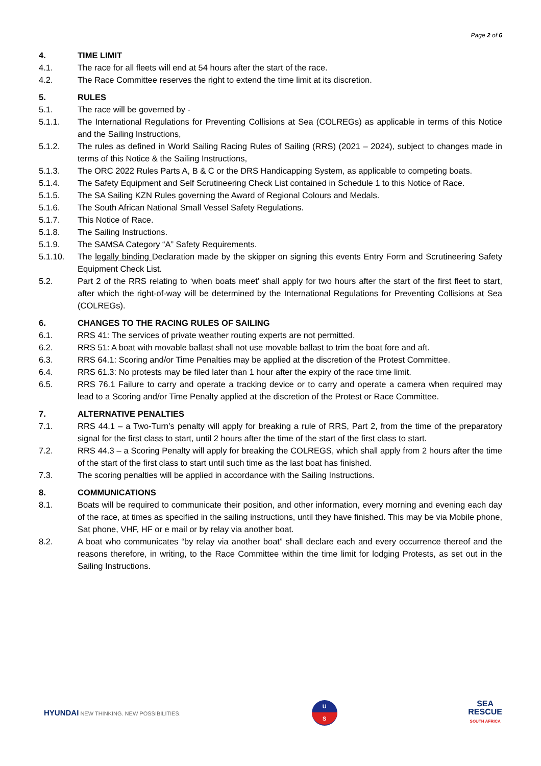Page 2 of 6
4. TIME LIMIT
4.1. The race for all fleets will end at 54 hours after the start of the race.
4.2. The Race Committee reserves the right to extend the time limit at its discretion.
5. RULES
5.1. The race will be governed by -
5.1.1. The International Regulations for Preventing Collisions at Sea (COLREGs) as applicable in terms of this Notice and the Sailing Instructions,
5.1.2. The rules as defined in World Sailing Racing Rules of Sailing (RRS) (2021 – 2024), subject to changes made in terms of this Notice & the Sailing Instructions,
5.1.3. The ORC 2022 Rules Parts A, B & C or the DRS Handicapping System, as applicable to competing boats.
5.1.4. The Safety Equipment and Self Scrutineering Check List contained in Schedule 1 to this Notice of Race.
5.1.5. The SA Sailing KZN Rules governing the Award of Regional Colours and Medals.
5.1.6. The South African National Small Vessel Safety Regulations.
5.1.7. This Notice of Race.
5.1.8. The Sailing Instructions.
5.1.9. The SAMSA Category “A” Safety Requirements.
5.1.10. The legally binding Declaration made by the skipper on signing this events Entry Form and Scrutineering Safety Equipment Check List.
5.2. Part 2 of the RRS relating to ‘when boats meet’ shall apply for two hours after the start of the first fleet to start, after which the right-of-way will be determined by the International Regulations for Preventing Collisions at Sea (COLREGs).
6. CHANGES TO THE RACING RULES OF SAILING
6.1. RRS 41: The services of private weather routing experts are not permitted.
6.2. RRS 51: A boat with movable ballast shall not use movable ballast to trim the boat fore and aft.
6.3. RRS 64.1: Scoring and/or Time Penalties may be applied at the discretion of the Protest Committee.
6.4. RRS 61.3: No protests may be filed later than 1 hour after the expiry of the race time limit.
6.5. RRS 76.1 Failure to carry and operate a tracking device or to carry and operate a camera when required may lead to a Scoring and/or Time Penalty applied at the discretion of the Protest or Race Committee.
7. ALTERNATIVE PENALTIES
7.1. RRS 44.1 – a Two-Turn’s penalty will apply for breaking a rule of RRS, Part 2, from the time of the preparatory signal for the first class to start, until 2 hours after the time of the start of the first class to start.
7.2. RRS 44.3 – a Scoring Penalty will apply for breaking the COLREGS, which shall apply from 2 hours after the time of the start of the first class to start until such time as the last boat has finished.
7.3. The scoring penalties will be applied in accordance with the Sailing Instructions.
8. COMMUNICATIONS
8.1. Boats will be required to communicate their position, and other information, every morning and evening each day of the race, at times as specified in the sailing instructions, until they have finished. This may be via Mobile phone, Sat phone, VHF, HF or e mail or by relay via another boat.
8.2. A boat who communicates “by relay via another boat” shall declare each and every occurrence thereof and the reasons therefore, in writing, to the Race Committee within the time limit for lodging Protests, as set out in the Sailing Instructions.
HYUNDAI NEW THINKING. NEW POSSIBILITIES.
U
S
SEA
RESCUE
SOUTH AFRICA